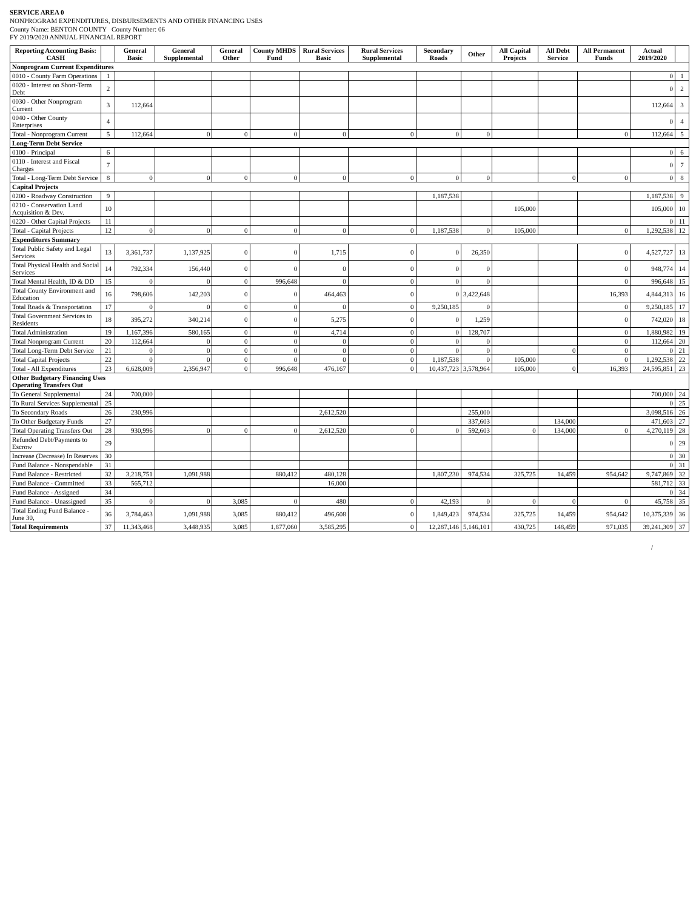SERVICE AREA 0
NONPROGRAM EXPENDITURES, DISBURSEMENTS AND OTHER FINANCING USES
County Name: BENTON COUNTY County Number: 06
FY 2019/2020 ANNUAL FINANCIAL REPORT
| Reporting Accounting Basis: CASH | | General Basic | General Supplemental | General Other | County MHDS Fund | Rural Services Basic | Rural Services Supplemental | Secondary Roads | Other | All Capital Projects | All Debt Service | All Permanent Funds | Actual 2019/2020 | |
| --- | --- | --- | --- | --- | --- | --- | --- | --- | --- | --- | --- | --- | --- | --- |
| Nonprogram Current Expenditures | | | | | | | | | | | | | | |
| 0010 - County Farm Operations | 1 | | | | | | | | | | | | 0 | 1 |
| 0020 - Interest on Short-Term Debt | 2 | | | | | | | | | | | | 0 | 2 |
| 0030 - Other Nonprogram Current | 3 | 112,664 | | | | | | | | | | | 112,664 | 3 |
| 0040 - Other County Enterprises | 4 | | | | | | | | | | | | 0 | 4 |
| Total - Nonprogram Current | 5 | 112,664 | 0 | 0 | 0 | 0 | 0 | 0 | 0 | | | 0 | 112,664 | 5 |
| Long-Term Debt Service | | | | | | | | | | | | | | |
| 0100 - Principal | 6 | | | | | | | | | | | | 0 | 6 |
| 0110 - Interest and Fiscal Charges | 7 | | | | | | | | | | | | 0 | 7 |
| Total - Long-Term Debt Service | 8 | 0 | 0 | 0 | 0 | 0 | 0 | 0 | 0 | | 0 | 0 | 0 | 8 |
| Capital Projects | | | | | | | | | | | | | | |
| 0200 - Roadway Construction | 9 | | | | | | | 1,187,538 | | | | | 1,187,538 | 9 |
| 0210 - Conservation Land Acquisition & Dev. | 10 | | | | | | | | | 105,000 | | | 105,000 | 10 |
| 0220 - Other Capital Projects | 11 | | | | | | | | | | | | 0 | 11 |
| Total - Capital Projects | 12 | 0 | 0 | 0 | 0 | 0 | 0 | 1,187,538 | 0 | 105,000 | | 0 | 1,292,538 | 12 |
| Expenditures Summary | | | | | | | | | | | | | | |
| Total Public Safety and Legal Services | 13 | 3,361,737 | 1,137,925 | 0 | 0 | 1,715 | 0 | 0 | 26,350 | | | 0 | 4,527,727 | 13 |
| Total Physical Health and Social Services | 14 | 792,334 | 156,440 | 0 | 0 | 0 | 0 | 0 | 0 | | | 0 | 948,774 | 14 |
| Total Mental Health, ID & DD | 15 | 0 | 0 | 0 | 996,648 | 0 | 0 | 0 | 0 | | | 0 | 996,648 | 15 |
| Total County Environment and Education | 16 | 798,606 | 142,203 | 0 | 0 | 464,463 | 0 | 0 | 3,422,648 | | | 16,393 | 4,844,313 | 16 |
| Total Roads & Transportation | 17 | 0 | 0 | 0 | 0 | 0 | 0 | 9,250,185 | 0 | | | 0 | 9,250,185 | 17 |
| Total Government Services to Residents | 18 | 395,272 | 340,214 | 0 | 0 | 5,275 | 0 | 0 | 1,259 | | | 0 | 742,020 | 18 |
| Total Administration | 19 | 1,167,396 | 580,165 | 0 | 0 | 4,714 | 0 | 0 | 128,707 | | | 0 | 1,880,982 | 19 |
| Total Nonprogram Current | 20 | 112,664 | 0 | 0 | 0 | 0 | 0 | 0 | 0 | | | 0 | 112,664 | 20 |
| Total Long-Term Debt Service | 21 | 0 | 0 | 0 | 0 | 0 | 0 | 0 | 0 | | 0 | 0 | 0 | 21 |
| Total Capital Projects | 22 | 0 | 0 | 0 | 0 | 0 | 0 | 1,187,538 | 0 | 105,000 | | 0 | 1,292,538 | 22 |
| Total - All Expenditures | 23 | 6,628,009 | 2,356,947 | 0 | 996,648 | 476,167 | 0 | 10,437,723 | 3,578,964 | 105,000 | 0 | 16,393 | 24,595,851 | 23 |
| Other Budgetary Financing Uses Operating Transfers Out | | | | | | | | | | | | | | |
| To General Supplemental | 24 | 700,000 | | | | | | | | | | | 700,000 | 24 |
| To Rural Services Supplemental | 25 | | | | | | | | | | | | 0 | 25 |
| To Secondary Roads | 26 | 230,996 | | | | 2,612,520 | | | 255,000 | | | | 3,098,516 | 26 |
| To Other Budgetary Funds | 27 | | | | | | | | 337,603 | | 134,000 | | 471,603 | 27 |
| Total Operating Transfers Out | 28 | 930,996 | 0 | 0 | 0 | 2,612,520 | 0 | 0 | 592,603 | 0 | 134,000 | 0 | 4,270,119 | 28 |
| Refunded Debt/Payments to Escrow | 29 | | | | | | | | | | | | 0 | 29 |
| Increase (Decrease) In Reserves | 30 | | | | | | | | | | | | 0 | 30 |
| Fund Balance - Nonspendable | 31 | | | | | | | | | | | | 0 | 31 |
| Fund Balance - Restricted | 32 | 3,218,751 | 1,091,988 | | 880,412 | 480,128 | | 1,807,230 | 974,534 | 325,725 | 14,459 | 954,642 | 9,747,869 | 32 |
| Fund Balance - Committed | 33 | 565,712 | | | | 16,000 | | | | | | | 581,712 | 33 |
| Fund Balance - Assigned | 34 | | | | | | | | | | | | 0 | 34 |
| Fund Balance - Unassigned | 35 | 0 | 0 | 3,085 | 0 | 480 | 0 | 42,193 | 0 | 0 | 0 | 0 | 45,758 | 35 |
| Total Ending Fund Balance - June 30, | 36 | 3,784,463 | 1,091,988 | 3,085 | 880,412 | 496,608 | 0 | 1,849,423 | 974,534 | 325,725 | 14,459 | 954,642 | 10,375,339 | 36 |
| Total Requirements | 37 | 11,343,468 | 3,448,935 | 3,085 | 1,877,060 | 3,585,295 | 0 | 12,287,146 | 5,146,101 | 430,725 | 148,459 | 971,035 | 39,241,309 | 37 |
/